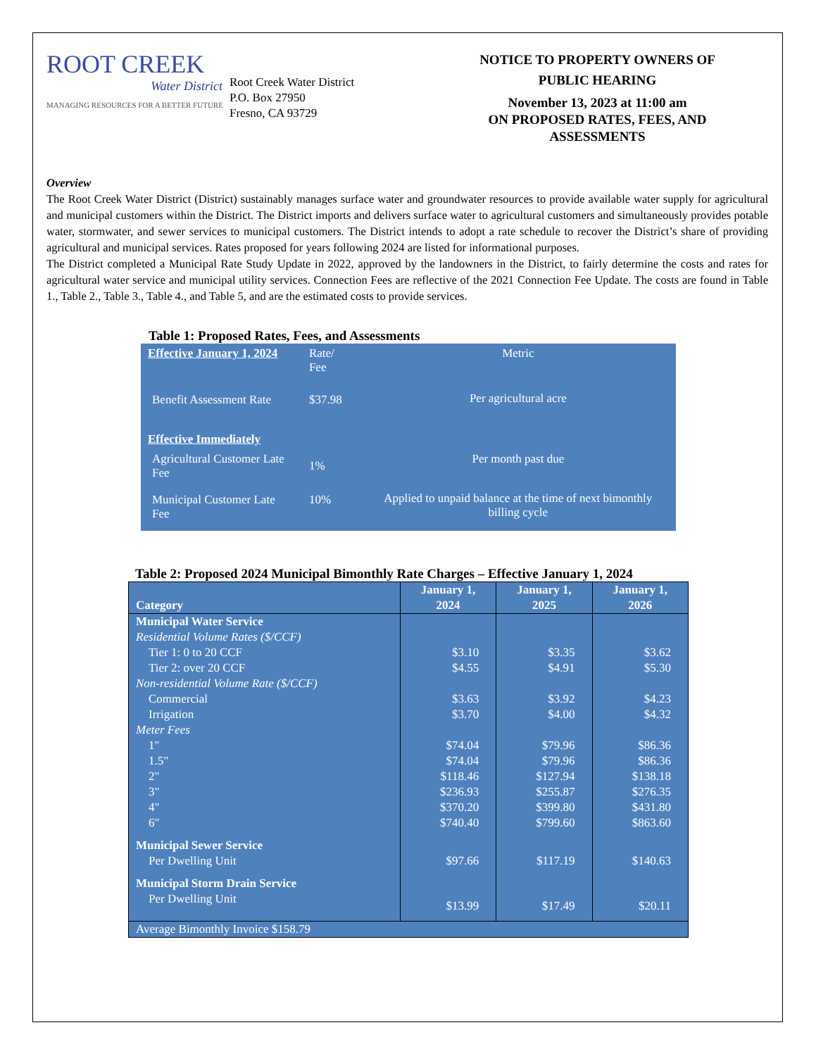ROOT CREEK
Water District
MANAGING RESOURCES FOR A BETTER FUTURE
Root Creek Water District
P.O. Box 27950
Fresno, CA 93729
NOTICE TO PROPERTY OWNERS OF
PUBLIC HEARING
November 13, 2023 at 11:00 am
ON PROPOSED RATES, FEES, AND
ASSESSMENTS
Overview
The Root Creek Water District (District) sustainably manages surface water and groundwater resources to provide available water supply for agricultural and municipal customers within the District. The District imports and delivers surface water to agricultural customers and simultaneously provides potable water, stormwater, and sewer services to municipal customers. The District intends to adopt a rate schedule to recover the District’s share of providing agricultural and municipal services. Rates proposed for years following 2024 are listed for informational purposes.
The District completed a Municipal Rate Study Update in 2022, approved by the landowners in the District, to fairly determine the costs and rates for agricultural water service and municipal utility services. Connection Fees are reflective of the 2021 Connection Fee Update. The costs are found in Table 1., Table 2., Table 3., Table 4., and Table 5, and are the estimated costs to provide services.
Table 1: Proposed Rates, Fees, and Assessments
| Effective January 1, 2024 | Rate/ Fee | Metric |
| Benefit Assessment Rate | $37.98 | Per agricultural acre |
| Effective Immediately | | |
| Agricultural Customer Late Fee | 1% | Per month past due |
| Municipal Customer Late Fee | 10% | Applied to unpaid balance at the time of next bimonthly billing cycle |
Table 2: Proposed 2024 Municipal Bimonthly Rate Charges – Effective January 1, 2024
| Category | January 1, 2024 | January 1, 2025 | January 1, 2026 |
| --- | --- | --- | --- |
| Municipal Water Service | | | |
| Residential Volume Rates ($/CCF) | | | |
| Tier 1: 0 to 20 CCF | $3.10 | $3.35 | $3.62 |
| Tier 2: over 20 CCF | $4.55 | $4.91 | $5.30 |
| Non-residential Volume Rate ($/CCF) | | | |
| Commercial | $3.63 | $3.92 | $4.23 |
| Irrigation | $3.70 | $4.00 | $4.32 |
| Meter Fees | | | |
| 1" | $74.04 | $79.96 | $86.36 |
| 1.5" | $74.04 | $79.96 | $86.36 |
| 2" | $118.46 | $127.94 | $138.18 |
| 3" | $236.93 | $255.87 | $276.35 |
| 4" | $370.20 | $399.80 | $431.80 |
| 6" | $740.40 | $799.60 | $863.60 |
| Municipal Sewer Service | | | |
| Per Dwelling Unit | $97.66 | $117.19 | $140.63 |
| Municipal Storm Drain Service | | | |
| Per Dwelling Unit | $13.99 | $17.49 | $20.11 |
| Average Bimonthly Invoice $158.79 | | | |